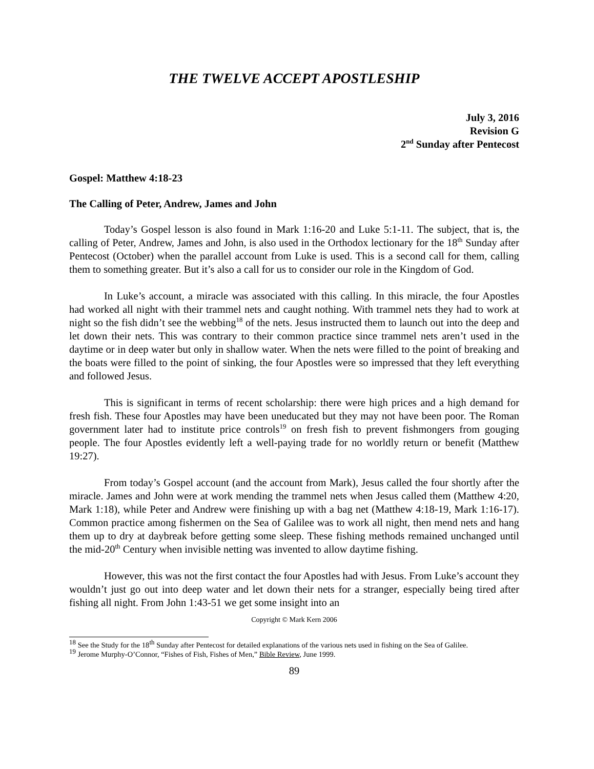THE TWELVE ACCEPT APOSTLESHIP
July 3, 2016
Revision G
2<sup>nd</sup> Sunday after Pentecost
Gospel: Matthew 4:18-23
The Calling of Peter, Andrew, James and John
Today’s Gospel lesson is also found in Mark 1:16-20 and Luke 5:1-11. The subject, that is, the calling of Peter, Andrew, James and John, is also used in the Orthodox lectionary for the 18<sup>th</sup> Sunday after Pentecost (October) when the parallel account from Luke is used. This is a second call for them, calling them to something greater. But it’s also a call for us to consider our role in the Kingdom of God.
In Luke’s account, a miracle was associated with this calling. In this miracle, the four Apostles had worked all night with their trammel nets and caught nothing. With trammel nets they had to work at night so the fish didn’t see the webbing<sup>18</sup> of the nets. Jesus instructed them to launch out into the deep and let down their nets. This was contrary to their common practice since trammel nets aren’t used in the daytime or in deep water but only in shallow water. When the nets were filled to the point of breaking and the boats were filled to the point of sinking, the four Apostles were so impressed that they left everything and followed Jesus.
This is significant in terms of recent scholarship: there were high prices and a high demand for fresh fish. These four Apostles may have been uneducated but they may not have been poor. The Roman government later had to institute price controls<sup>19</sup> on fresh fish to prevent fishmongers from gouging people. The four Apostles evidently left a well-paying trade for no worldly return or benefit (Matthew 19:27).
From today’s Gospel account (and the account from Mark), Jesus called the four shortly after the miracle. James and John were at work mending the trammel nets when Jesus called them (Matthew 4:20, Mark 1:18), while Peter and Andrew were finishing up with a bag net (Matthew 4:18-19, Mark 1:16-17). Common practice among fishermen on the Sea of Galilee was to work all night, then mend nets and hang them up to dry at daybreak before getting some sleep. These fishing methods remained unchanged until the mid-20<sup>th</sup> Century when invisible netting was invented to allow daytime fishing.
However, this was not the first contact the four Apostles had with Jesus. From Luke’s account they wouldn’t just go out into deep water and let down their nets for a stranger, especially being tired after fishing all night. From John 1:43-51 we get some insight into an
Copyright © Mark Kern 2006
<sup>18</sup> See the Study for the 18<sup>th</sup> Sunday after Pentecost for detailed explanations of the various nets used in fishing on the Sea of Galilee.
<sup>19</sup> Jerome Murphy-O’Connor, “Fishes of Fish, Fishes of Men,” Bible Review, June 1999.
89